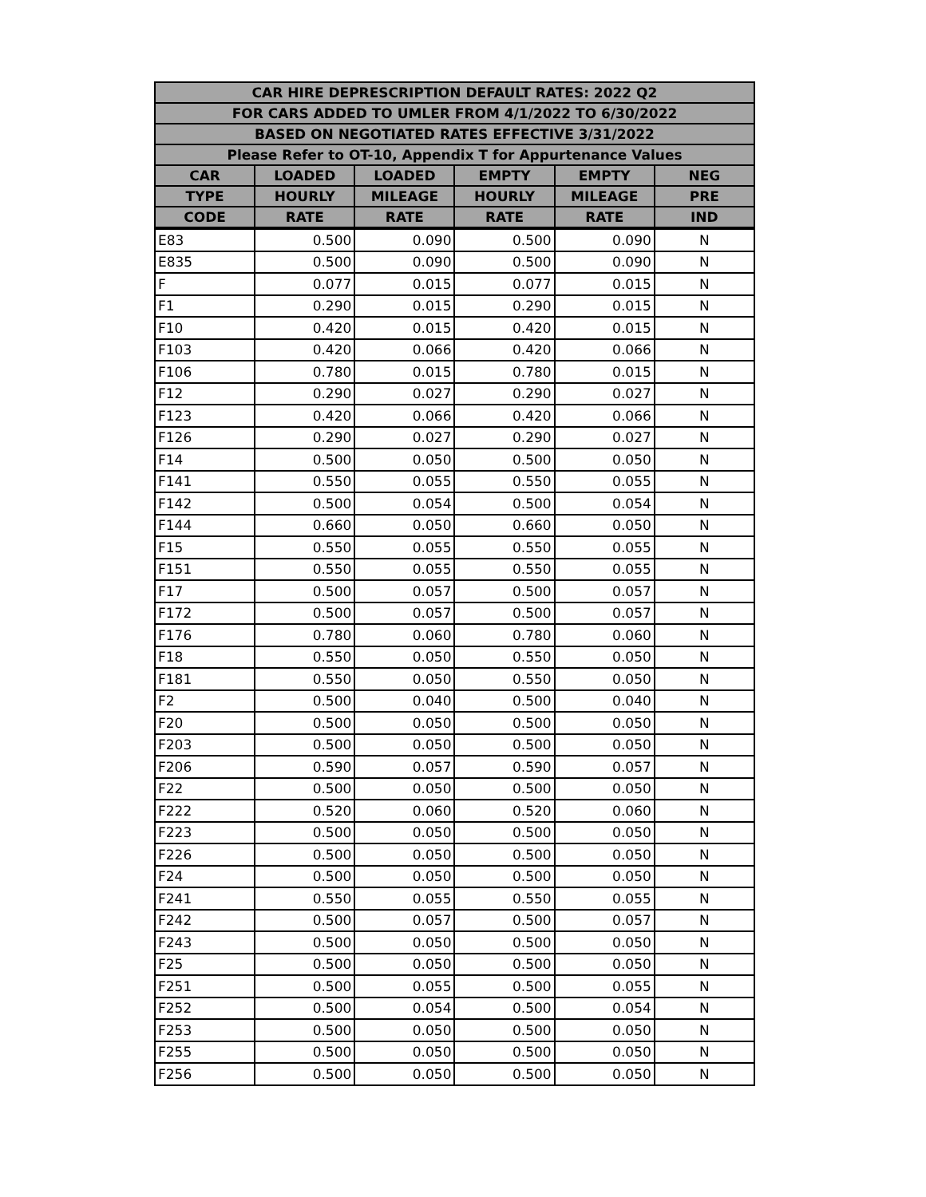| CAR HIRE DEPRESCRIPTION DEFAULT RATES: 2022 Q2 | | | | | |
| --- | --- | --- | --- | --- | --- |
| FOR CARS ADDED TO UMLER FROM 4/1/2022 TO 6/30/2022 | | | | | |
| BASED ON NEGOTIATED RATES EFFECTIVE 3/31/2022 | | | | | |
| Please Refer to OT-10, Appendix T for Appurtenance Values | | | | | |
| CAR | LOADED | LOADED | EMPTY | EMPTY | NEG |
| TYPE | HOURLY | MILEAGE | HOURLY | MILEAGE | PRE |
| CODE | RATE | RATE | RATE | RATE | IND |
| E83 | 0.500 | 0.090 | 0.500 | 0.090 | N |
| E835 | 0.500 | 0.090 | 0.500 | 0.090 | N |
| F | 0.077 | 0.015 | 0.077 | 0.015 | N |
| F1 | 0.290 | 0.015 | 0.290 | 0.015 | N |
| F10 | 0.420 | 0.015 | 0.420 | 0.015 | N |
| F103 | 0.420 | 0.066 | 0.420 | 0.066 | N |
| F106 | 0.780 | 0.015 | 0.780 | 0.015 | N |
| F12 | 0.290 | 0.027 | 0.290 | 0.027 | N |
| F123 | 0.420 | 0.066 | 0.420 | 0.066 | N |
| F126 | 0.290 | 0.027 | 0.290 | 0.027 | N |
| F14 | 0.500 | 0.050 | 0.500 | 0.050 | N |
| F141 | 0.550 | 0.055 | 0.550 | 0.055 | N |
| F142 | 0.500 | 0.054 | 0.500 | 0.054 | N |
| F144 | 0.660 | 0.050 | 0.660 | 0.050 | N |
| F15 | 0.550 | 0.055 | 0.550 | 0.055 | N |
| F151 | 0.550 | 0.055 | 0.550 | 0.055 | N |
| F17 | 0.500 | 0.057 | 0.500 | 0.057 | N |
| F172 | 0.500 | 0.057 | 0.500 | 0.057 | N |
| F176 | 0.780 | 0.060 | 0.780 | 0.060 | N |
| F18 | 0.550 | 0.050 | 0.550 | 0.050 | N |
| F181 | 0.550 | 0.050 | 0.550 | 0.050 | N |
| F2 | 0.500 | 0.040 | 0.500 | 0.040 | N |
| F20 | 0.500 | 0.050 | 0.500 | 0.050 | N |
| F203 | 0.500 | 0.050 | 0.500 | 0.050 | N |
| F206 | 0.590 | 0.057 | 0.590 | 0.057 | N |
| F22 | 0.500 | 0.050 | 0.500 | 0.050 | N |
| F222 | 0.520 | 0.060 | 0.520 | 0.060 | N |
| F223 | 0.500 | 0.050 | 0.500 | 0.050 | N |
| F226 | 0.500 | 0.050 | 0.500 | 0.050 | N |
| F24 | 0.500 | 0.050 | 0.500 | 0.050 | N |
| F241 | 0.550 | 0.055 | 0.550 | 0.055 | N |
| F242 | 0.500 | 0.057 | 0.500 | 0.057 | N |
| F243 | 0.500 | 0.050 | 0.500 | 0.050 | N |
| F25 | 0.500 | 0.050 | 0.500 | 0.050 | N |
| F251 | 0.500 | 0.055 | 0.500 | 0.055 | N |
| F252 | 0.500 | 0.054 | 0.500 | 0.054 | N |
| F253 | 0.500 | 0.050 | 0.500 | 0.050 | N |
| F255 | 0.500 | 0.050 | 0.500 | 0.050 | N |
| F256 | 0.500 | 0.050 | 0.500 | 0.050 | N |